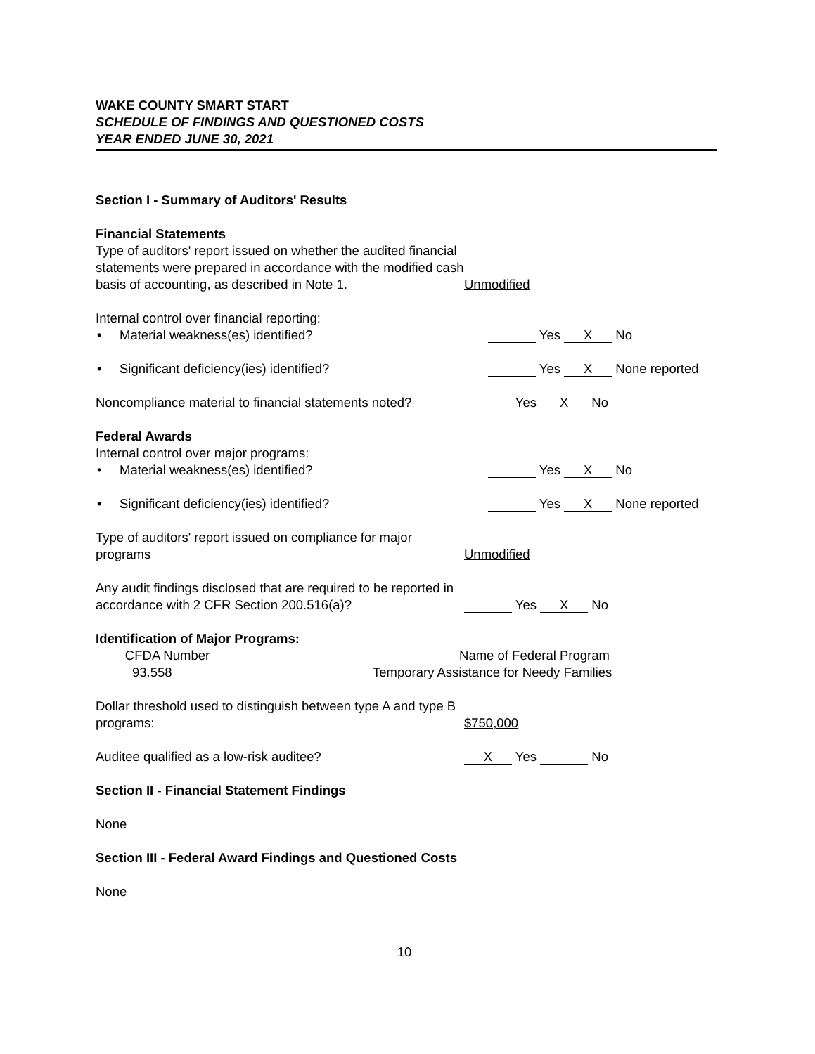WAKE COUNTY SMART START
SCHEDULE OF FINDINGS AND QUESTIONED COSTS
YEAR ENDED JUNE 30, 2021
Section I - Summary of Auditors' Results
Financial Statements
Type of auditors' report issued on whether the audited financial statements were prepared in accordance with the modified cash basis of accounting, as described in Note 1.
Unmodified
Internal control over financial reporting:
• Material weakness(es) identified? Yes X No
• Significant deficiency(ies) identified? Yes X None reported
Noncompliance material to financial statements noted?
Yes X No
Federal Awards
Internal control over major programs:
• Material weakness(es) identified? Yes X No
• Significant deficiency(ies) identified? Yes X None reported
Type of auditors' report issued on compliance for major programs
Unmodified
Any audit findings disclosed that are required to be reported in accordance with 2 CFR Section 200.516(a)?
Yes X No
Identification of Major Programs:
CFDA Number Name of Federal Program
93.558 Temporary Assistance for Needy Families
Dollar threshold used to distinguish between type A and type B programs:
$750,000
Auditee qualified as a low-risk auditee?
X Yes No
Section II - Financial Statement Findings
None
Section III - Federal Award Findings and Questioned Costs
None
10